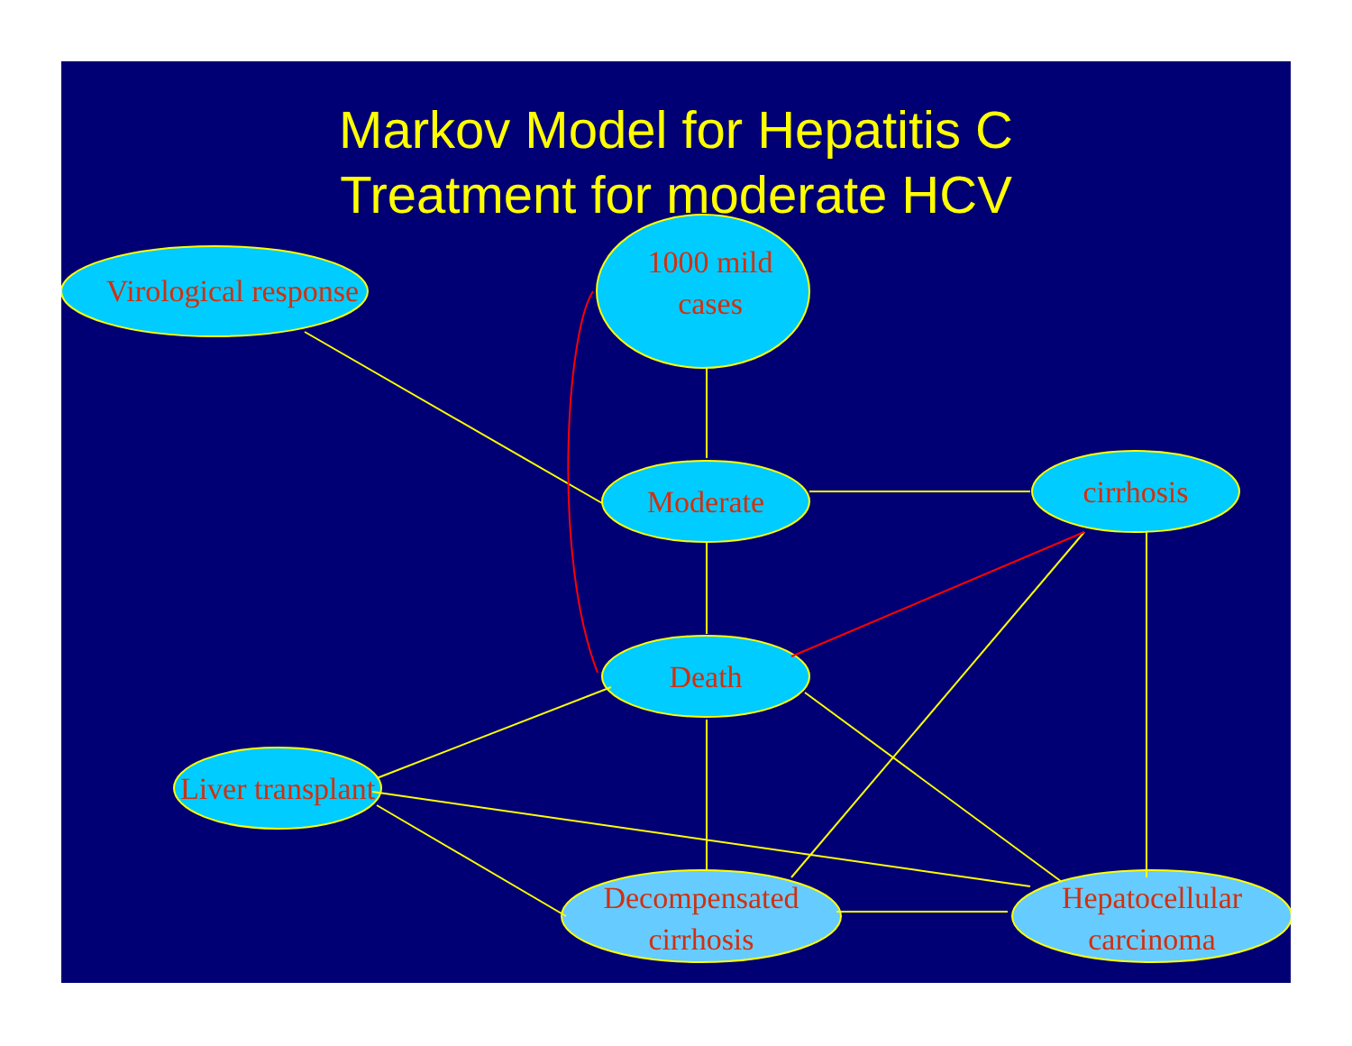Markov Model for Hepatitis C
Treatment for moderate HCV
Virological response
1000 mild
cases
Moderate cirrhosis
Death
Liver transplant
Decompensated
cirrhosis
Hepatocellular
carcinoma